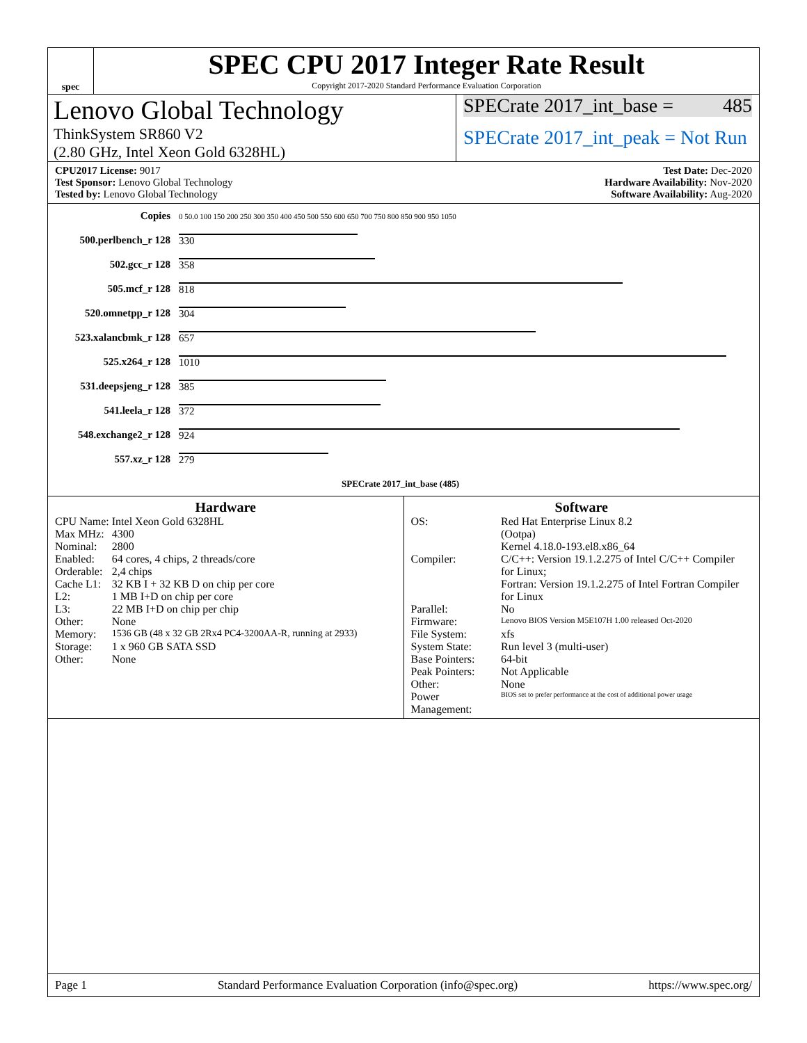spec
SPEC CPU 2017 Integer Rate Result
Copyright 2017-2020 Standard Performance Evaluation Corporation
Lenovo Global Technology
ThinkSystem SR860 V2
(2.80 GHz, Intel Xeon Gold 6328HL)
SPECrate 2017_int_base = 485
SPECrate 2017_int_peak = Not Run
CPU2017 License: 9017
Test Sponsor: Lenovo Global Technology
Tested by: Lenovo Global Technology
Test Date: Dec-2020
Hardware Availability: Nov-2020
Software Availability: Aug-2020
| Copies | 0 50.0 100 150 200 250 300 350 400 450 500 550 600 650 700 750 800 850 900 950 1050 |
| 500.perlbench_r 128 | 330 |
| 502.gcc_r 128 | 358 |
| 505.mcf_r 128 | 818 |
| 520.omnetpp_r 128 | 304 |
| 523.xalancbmk_r 128 | 657 |
| 525.x264_r 128 | 1010 |
| 531.deepsjeng_r 128 | 385 |
| 541.leela_r 128 | 372 |
| 548.exchange2_r 128 | 924 |
| 557.xz_r 128 | 279 |
| | SPECrate 2017_int_base (485) |
Hardware
| CPU Name: | Intel Xeon Gold 6328HL |
| Max MHz: | 4300 |
| Nominal: | 2800 |
| Enabled: | 64 cores, 4 chips, 2 threads/core |
| Orderable: | 2,4 chips |
| Cache L1: | 32 KB I + 32 KB D on chip per core |
| L2: | 1 MB I+D on chip per core |
| L3: | 22 MB I+D on chip per chip |
| Other: | None |
| Memory: | 1536 GB (48 x 32 GB 2Rx4 PC4-3200AA-R, running at 2933) |
| Storage: | 1 x 960 GB SATA SSD |
| Other: | None |
Software
| OS: | Red Hat Enterprise Linux 8.2 (Ootpa) Kernel 4.18.0-193.el8.x86_64 |
| Compiler: | C/C++: Version 19.1.2.275 of Intel C/C++ Compiler for Linux; Fortran: Version 19.1.2.275 of Intel Fortran Compiler for Linux |
| Parallel: | No |
| Firmware: | Lenovo BIOS Version M5E107H 1.00 released Oct-2020 |
| File System: | xfs |
| System State: | Run level 3 (multi-user) |
| Base Pointers: | 64-bit |
| Peak Pointers: | Not Applicable |
| Other: | None |
| Power Management: | BIOS set to prefer performance at the cost of additional power usage |
Page 1 Standard Performance Evaluation Corporation (info@spec.org) https://www.spec.org/